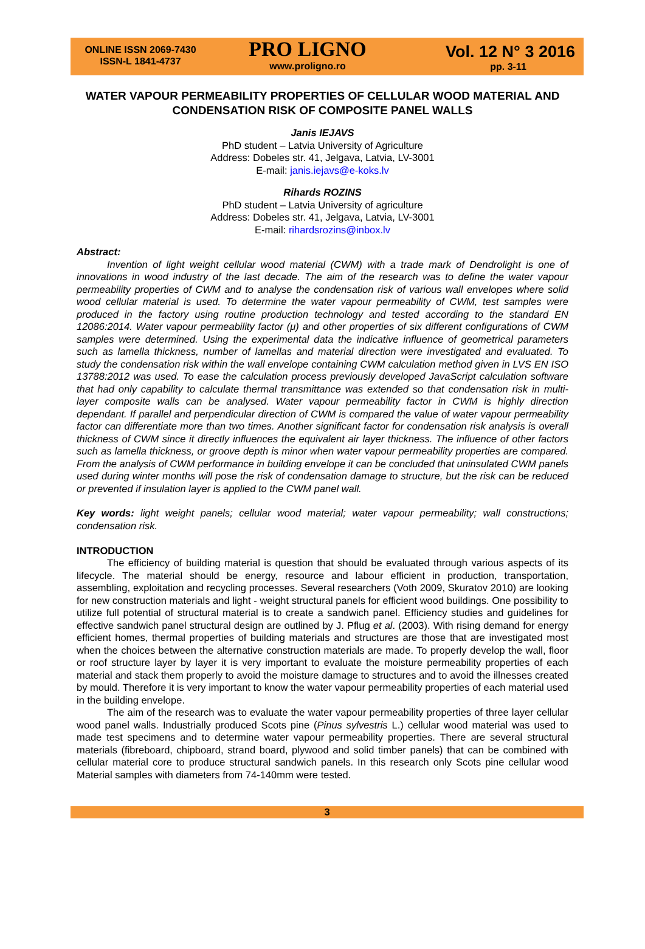ONLINE ISSN 2069-7430
ISSN-L 1841-4737
PRO LIGNO
www.proligno.ro
Vol. 12 N° 3 2016
pp. 3-11
WATER VAPOUR PERMEABILITY PROPERTIES OF CELLULAR WOOD MATERIAL AND CONDENSATION RISK OF COMPOSITE PANEL WALLS
Janis IEJAVS
PhD student – Latvia University of Agriculture
Address: Dobeles str. 41, Jelgava, Latvia, LV-3001
E-mail: janis.iejavs@e-koks.lv
Rihards ROZINS
PhD student – Latvia University of agriculture
Address: Dobeles str. 41, Jelgava, Latvia, LV-3001
E-mail: rihardsrozins@inbox.lv
Abstract:
Invention of light weight cellular wood material (CWM) with a trade mark of Dendrolight is one of innovations in wood industry of the last decade. The aim of the research was to define the water vapour permeability properties of CWM and to analyse the condensation risk of various wall envelopes where solid wood cellular material is used. To determine the water vapour permeability of CWM, test samples were produced in the factory using routine production technology and tested according to the standard EN 12086:2014. Water vapour permeability factor (μ) and other properties of six different configurations of CWM samples were determined. Using the experimental data the indicative influence of geometrical parameters such as lamella thickness, number of lamellas and material direction were investigated and evaluated. To study the condensation risk within the wall envelope containing CWM calculation method given in LVS EN ISO 13788:2012 was used. To ease the calculation process previously developed JavaScript calculation software that had only capability to calculate thermal transmittance was extended so that condensation risk in multi-layer composite walls can be analysed. Water vapour permeability factor in CWM is highly direction dependant. If parallel and perpendicular direction of CWM is compared the value of water vapour permeability factor can differentiate more than two times. Another significant factor for condensation risk analysis is overall thickness of CWM since it directly influences the equivalent air layer thickness. The influence of other factors such as lamella thickness, or groove depth is minor when water vapour permeability properties are compared. From the analysis of CWM performance in building envelope it can be concluded that uninsulated CWM panels used during winter months will pose the risk of condensation damage to structure, but the risk can be reduced or prevented if insulation layer is applied to the CWM panel wall.
Key words: light weight panels; cellular wood material; water vapour permeability; wall constructions; condensation risk.
INTRODUCTION
The efficiency of building material is question that should be evaluated through various aspects of its lifecycle. The material should be energy, resource and labour efficient in production, transportation, assembling, exploitation and recycling processes. Several researchers (Voth 2009, Skuratov 2010) are looking for new construction materials and light - weight structural panels for efficient wood buildings. One possibility to utilize full potential of structural material is to create a sandwich panel. Efficiency studies and guidelines for effective sandwich panel structural design are outlined by J. Pflug et al. (2003). With rising demand for energy efficient homes, thermal properties of building materials and structures are those that are investigated most when the choices between the alternative construction materials are made. To properly develop the wall, floor or roof structure layer by layer it is very important to evaluate the moisture permeability properties of each material and stack them properly to avoid the moisture damage to structures and to avoid the illnesses created by mould. Therefore it is very important to know the water vapour permeability properties of each material used in the building envelope.
The aim of the research was to evaluate the water vapour permeability properties of three layer cellular wood panel walls. Industrially produced Scots pine (Pinus sylvestris L.) cellular wood material was used to made test specimens and to determine water vapour permeability properties. There are several structural materials (fibreboard, chipboard, strand board, plywood and solid timber panels) that can be combined with cellular material core to produce structural sandwich panels. In this research only Scots pine cellular wood Material samples with diameters from 74-140mm were tested.
3